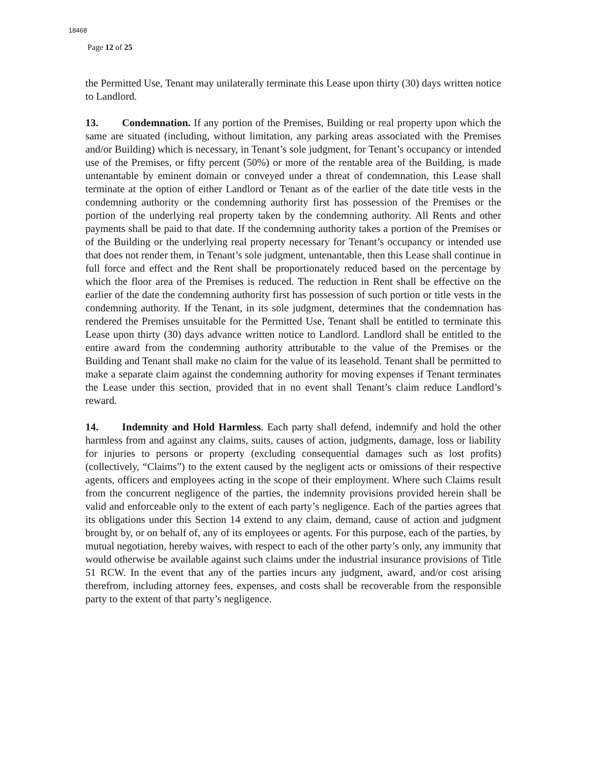18468
Page 12 of 25
the Permitted Use, Tenant may unilaterally terminate this Lease upon thirty (30) days written notice to Landlord.
13. Condemnation. If any portion of the Premises, Building or real property upon which the same are situated (including, without limitation, any parking areas associated with the Premises and/or Building) which is necessary, in Tenant’s sole judgment, for Tenant’s occupancy or intended use of the Premises, or fifty percent (50%) or more of the rentable area of the Building, is made untenantable by eminent domain or conveyed under a threat of condemnation, this Lease shall terminate at the option of either Landlord or Tenant as of the earlier of the date title vests in the condemning authority or the condemning authority first has possession of the Premises or the portion of the underlying real property taken by the condemning authority. All Rents and other payments shall be paid to that date. If the condemning authority takes a portion of the Premises or of the Building or the underlying real property necessary for Tenant’s occupancy or intended use that does not render them, in Tenant’s sole judgment, untenantable, then this Lease shall continue in full force and effect and the Rent shall be proportionately reduced based on the percentage by which the floor area of the Premises is reduced. The reduction in Rent shall be effective on the earlier of the date the condemning authority first has possession of such portion or title vests in the condemning authority. If the Tenant, in its sole judgment, determines that the condemnation has rendered the Premises unsuitable for the Permitted Use, Tenant shall be entitled to terminate this Lease upon thirty (30) days advance written notice to Landlord. Landlord shall be entitled to the entire award from the condemning authority attributable to the value of the Premises or the Building and Tenant shall make no claim for the value of its leasehold. Tenant shall be permitted to make a separate claim against the condemning authority for moving expenses if Tenant terminates the Lease under this section, provided that in no event shall Tenant’s claim reduce Landlord’s reward.
14. Indemnity and Hold Harmless. Each party shall defend, indemnify and hold the other harmless from and against any claims, suits, causes of action, judgments, damage, loss or liability for injuries to persons or property (excluding consequential damages such as lost profits) (collectively, “Claims”) to the extent caused by the negligent acts or omissions of their respective agents, officers and employees acting in the scope of their employment. Where such Claims result from the concurrent negligence of the parties, the indemnity provisions provided herein shall be valid and enforceable only to the extent of each party’s negligence. Each of the parties agrees that its obligations under this Section 14 extend to any claim, demand, cause of action and judgment brought by, or on behalf of, any of its employees or agents. For this purpose, each of the parties, by mutual negotiation, hereby waives, with respect to each of the other party’s only, any immunity that would otherwise be available against such claims under the industrial insurance provisions of Title 51 RCW. In the event that any of the parties incurs any judgment, award, and/or cost arising therefrom, including attorney fees, expenses, and costs shall be recoverable from the responsible party to the extent of that party’s negligence.